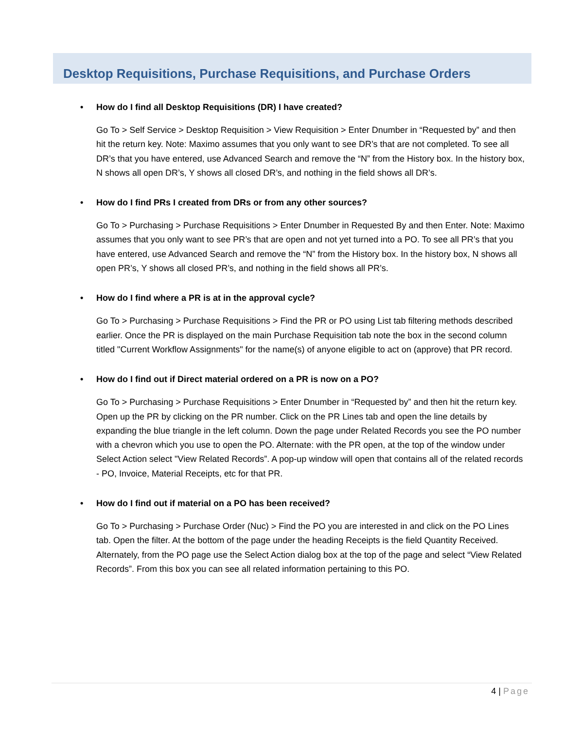Desktop Requisitions, Purchase Requisitions, and Purchase Orders
• How do I find all Desktop Requisitions (DR) I have created?
Go To > Self Service > Desktop Requisition > View Requisition > Enter Dnumber in “Requested by” and then hit the return key. Note: Maximo assumes that you only want to see DR’s that are not completed. To see all DR’s that you have entered, use Advanced Search and remove the “N” from the History box. In the history box, N shows all open DR’s, Y shows all closed DR’s, and nothing in the field shows all DR’s.
• How do I find PRs I created from DRs or from any other sources?
Go To > Purchasing > Purchase Requisitions > Enter Dnumber in Requested By and then Enter. Note: Maximo assumes that you only want to see PR’s that are open and not yet turned into a PO. To see all PR’s that you have entered, use Advanced Search and remove the “N” from the History box. In the history box, N shows all open PR’s, Y shows all closed PR’s, and nothing in the field shows all PR’s.
• How do I find where a PR is at in the approval cycle?
Go To > Purchasing > Purchase Requisitions > Find the PR or PO using List tab filtering methods described earlier. Once the PR is displayed on the main Purchase Requisition tab note the box in the second column titled "Current Workflow Assignments" for the name(s) of anyone eligible to act on (approve) that PR record.
• How do I find out if Direct material ordered on a PR is now on a PO?
Go To > Purchasing > Purchase Requisitions > Enter Dnumber in “Requested by” and then hit the return key. Open up the PR by clicking on the PR number. Click on the PR Lines tab and open the line details by expanding the blue triangle in the left column. Down the page under Related Records you see the PO number with a chevron which you use to open the PO. Alternate: with the PR open, at the top of the window under Select Action select "View Related Records”. A pop-up window will open that contains all of the related records - PO, Invoice, Material Receipts, etc for that PR.
• How do I find out if material on a PO has been received?
Go To > Purchasing > Purchase Order (Nuc) > Find the PO you are interested in and click on the PO Lines tab. Open the filter. At the bottom of the page under the heading Receipts is the field Quantity Received. Alternately, from the PO page use the Select Action dialog box at the top of the page and select “View Related Records”. From this box you can see all related information pertaining to this PO.
4 | Page